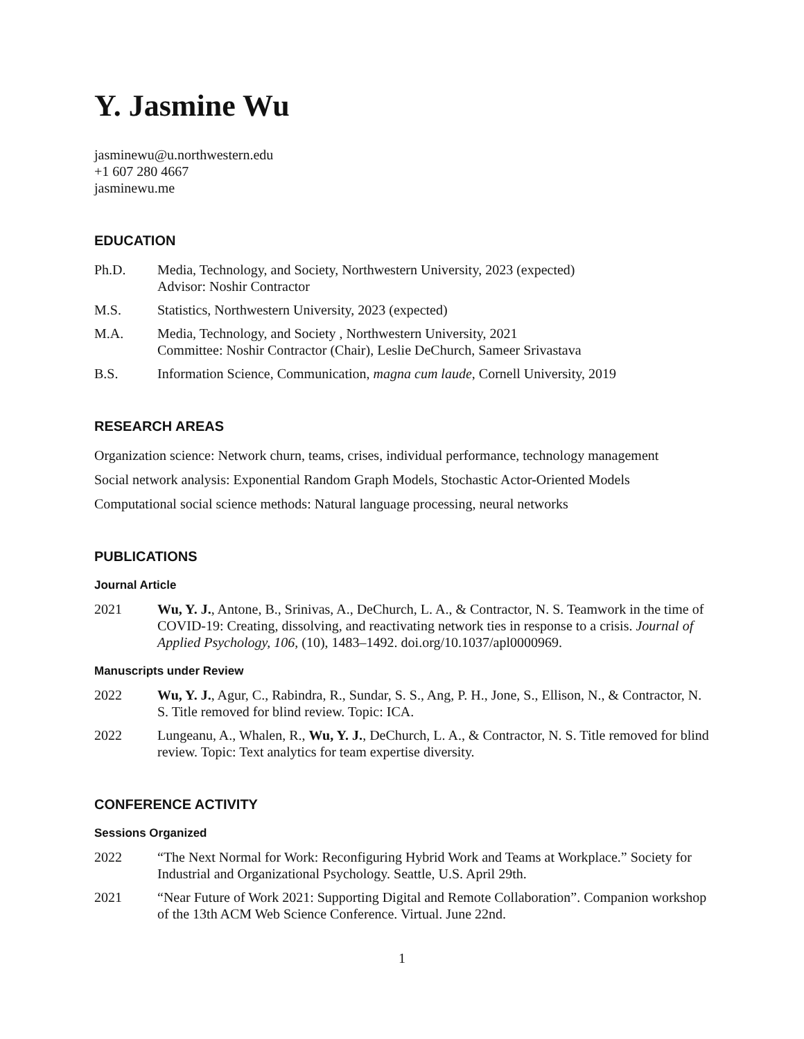Y. Jasmine Wu
jasminewu@u.northwestern.edu
+1 607 280 4667
jasminewu.me
EDUCATION
Ph.D. Media, Technology, and Society, Northwestern University, 2023 (expected)
Advisor: Noshir Contractor
M.S. Statistics, Northwestern University, 2023 (expected)
M.A. Media, Technology, and Society , Northwestern University, 2021
Committee: Noshir Contractor (Chair), Leslie DeChurch, Sameer Srivastava
B.S. Information Science, Communication, magna cum laude, Cornell University, 2019
RESEARCH AREAS
Organization science: Network churn, teams, crises, individual performance, technology management
Social network analysis: Exponential Random Graph Models, Stochastic Actor-Oriented Models
Computational social science methods: Natural language processing, neural networks
PUBLICATIONS
Journal Article
2021 Wu, Y. J., Antone, B., Srinivas, A., DeChurch, L. A., & Contractor, N. S. Teamwork in the time of COVID-19: Creating, dissolving, and reactivating network ties in response to a crisis. Journal of Applied Psychology, 106, (10), 1483–1492. doi.org/10.1037/apl0000969.
Manuscripts under Review
2022 Wu, Y. J., Agur, C., Rabindra, R., Sundar, S. S., Ang, P. H., Jone, S., Ellison, N., & Contractor, N. S. Title removed for blind review. Topic: ICA.
2022 Lungeanu, A., Whalen, R., Wu, Y. J., DeChurch, L. A., & Contractor, N. S. Title removed for blind review. Topic: Text analytics for team expertise diversity.
CONFERENCE ACTIVITY
Sessions Organized
2022 “The Next Normal for Work: Reconfiguring Hybrid Work and Teams at Workplace.” Society for Industrial and Organizational Psychology. Seattle, U.S. April 29th.
2021 “Near Future of Work 2021: Supporting Digital and Remote Collaboration”. Companion workshop of the 13th ACM Web Science Conference. Virtual. June 22nd.
1